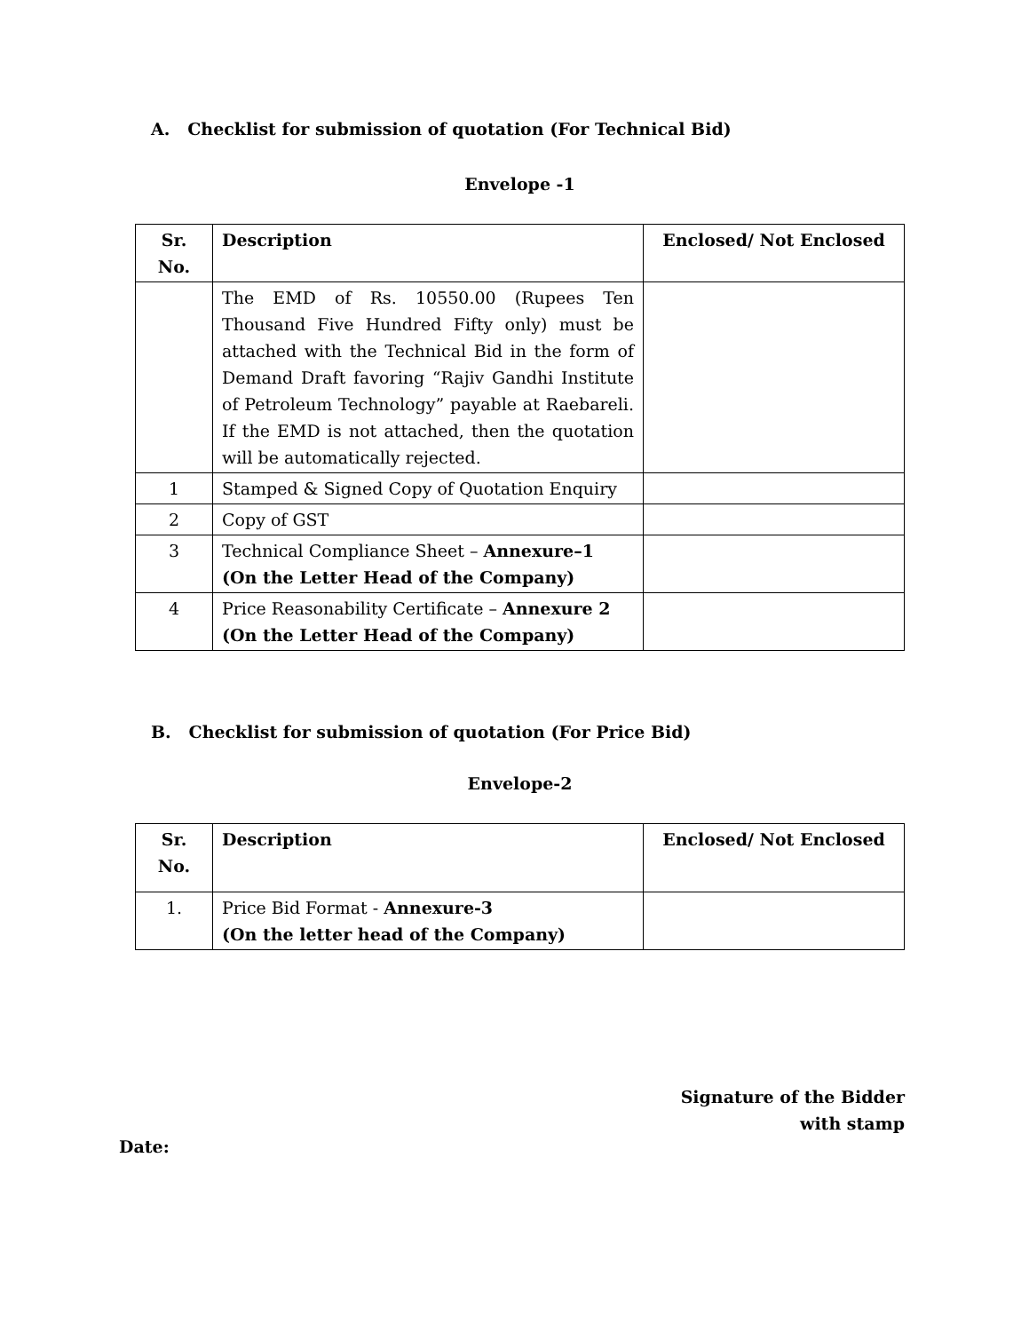A. Checklist for submission of quotation (For Technical Bid)
Envelope -1
| Sr. No. | Description | Enclosed/ Not Enclosed |
| --- | --- | --- |
| | The EMD of Rs. 10550.00 (Rupees Ten Thousand Five Hundred Fifty only) must be attached with the Technical Bid in the form of Demand Draft favoring “Rajiv Gandhi Institute of Petroleum Technology” payable at Raebareli. If the EMD is not attached, then the quotation will be automatically rejected. | |
| 1 | Stamped & Signed Copy of Quotation Enquiry | |
| 2 | Copy of GST | |
| 3 | Technical Compliance Sheet – Annexure–1 (On the Letter Head of the Company) | |
| 4 | Price Reasonability Certificate – Annexure 2 (On the Letter Head of the Company) | |
B. Checklist for submission of quotation (For Price Bid)
Envelope-2
| Sr. No. | Description | Enclosed/ Not Enclosed |
| --- | --- | --- |
| 1. | Price Bid Format - Annexure-3 (On the letter head of the Company) | |
Signature of the Bidder
with stamp
Date: